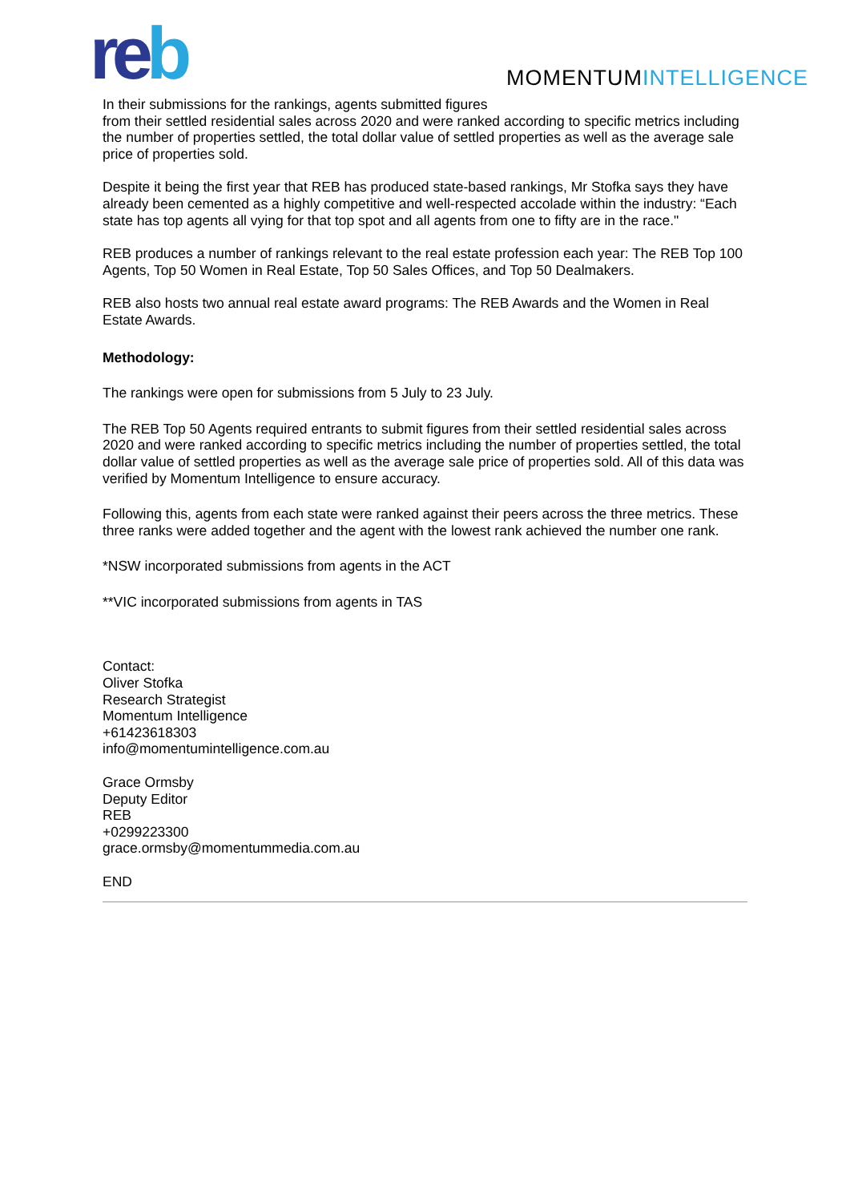reb MOMENTUMINTELLIGENCE
In their submissions for the rankings, agents submitted figures
from their settled residential sales across 2020 and were ranked according to specific metrics including the number of properties settled, the total dollar value of settled properties as well as the average sale price of properties sold.
Despite it being the first year that REB has produced state-based rankings, Mr Stofka says they have already been cemented as a highly competitive and well-respected accolade within the industry: “Each state has top agents all vying for that top spot and all agents from one to fifty are in the race."
REB produces a number of rankings relevant to the real estate profession each year: The REB Top 100 Agents, Top 50 Women in Real Estate, Top 50 Sales Offices, and Top 50 Dealmakers.
REB also hosts two annual real estate award programs: The REB Awards and the Women in Real Estate Awards.
Methodology:
The rankings were open for submissions from 5 July to 23 July.
The REB Top 50 Agents required entrants to submit figures from their settled residential sales across 2020 and were ranked according to specific metrics including the number of properties settled, the total dollar value of settled properties as well as the average sale price of properties sold. All of this data was verified by Momentum Intelligence to ensure accuracy.
Following this, agents from each state were ranked against their peers across the three metrics. These three ranks were added together and the agent with the lowest rank achieved the number one rank.
*NSW incorporated submissions from agents in the ACT
**VIC incorporated submissions from agents in TAS
Contact:
Oliver Stofka
Research Strategist
Momentum Intelligence
+61423618303
info@momentumintelligence.com.au
Grace Ormsby
Deputy Editor
REB
+0299223300
grace.ormsby@momentummedia.com.au
END